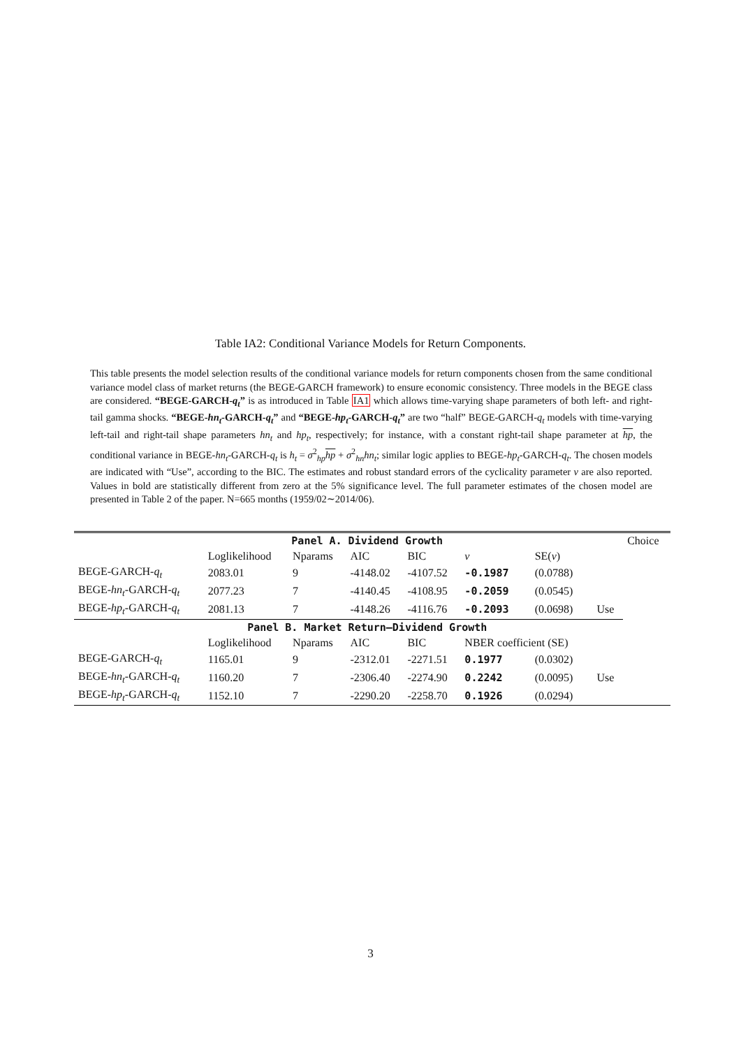Table IA2: Conditional Variance Models for Return Components.
This table presents the model selection results of the conditional variance models for return components chosen from the same conditional variance model class of market returns (the BEGE-GARCH framework) to ensure economic consistency. Three models in the BEGE class are considered. “BEGE-GARCH-q<sub>t</sub>” is as introduced in Table IA1 which allows time-varying shape parameters of both left- and right-tail gamma shocks. “BEGE-hn<sub>t</sub>-GARCH-q<sub>t</sub>” and “BEGE-hp<sub>t</sub>-GARCH-q<sub>t</sub>” are two “half” BEGE-GARCH-q<sub>t</sub> models with time-varying left-tail and right-tail shape parameters hn<sub>t</sub> and hp<sub>t</sub>, respectively; for instance, with a constant right-tail shape parameter at hp, the conditional variance in BEGE-hn<sub>t</sub>-GARCH-q<sub>t</sub> is h<sub>t</sub> = σ<sup>2</sup><sub>hp</sub>hp + σ<sup>2</sup><sub>hn</sub>hn<sub>t</sub>; similar logic applies to BEGE-hp<sub>t</sub>-GARCH-q<sub>t</sub>. The chosen models are indicated with “Use”, according to the BIC. The estimates and robust standard errors of the cyclicality parameter ν are also reported. Values in bold are statistically different from zero at the 5% significance level. The full parameter estimates of the chosen model are presented in Table 2 of the paper. N=665 months (1959/02∼2014/06).
| | Panel A. Dividend Growth | | | | | | | Choice |
| | Loglikelihood | Nparams | AIC | BIC | ν | SE( ν ) | | |
| BEGE-GARCH- q<sub>t</sub> | 2083.01 | 9 | -4148.02 | -4107.52 | -0.1987 | (0.0788) | | |
| BEGE- hn<sub>t</sub> -GARCH- q<sub>t</sub> | 2077.23 | 7 | -4140.45 | -4108.95 | -0.2059 | (0.0545) | | |
| BEGE- hp<sub>t</sub> -GARCH- q<sub>t</sub> | 2081.13 | 7 | -4148.26 | -4116.76 | -0.2093 | (0.0698) | Use | |
| | Panel B. Market Return–Dividend Growth | | | | | | | |
| | Loglikelihood | Nparams | AIC | BIC | NBER coefficient (SE) | | | |
| BEGE-GARCH- q<sub>t</sub> | 1165.01 | 9 | -2312.01 | -2271.51 | 0.1977 | (0.0302) | | |
| BEGE- hn<sub>t</sub> -GARCH- q<sub>t</sub> | 1160.20 | 7 | -2306.40 | -2274.90 | 0.2242 | (0.0095) | Use | |
| BEGE- hp<sub>t</sub> -GARCH- q<sub>t</sub> | 1152.10 | 7 | -2290.20 | -2258.70 | 0.1926 | (0.0294) | | |
3